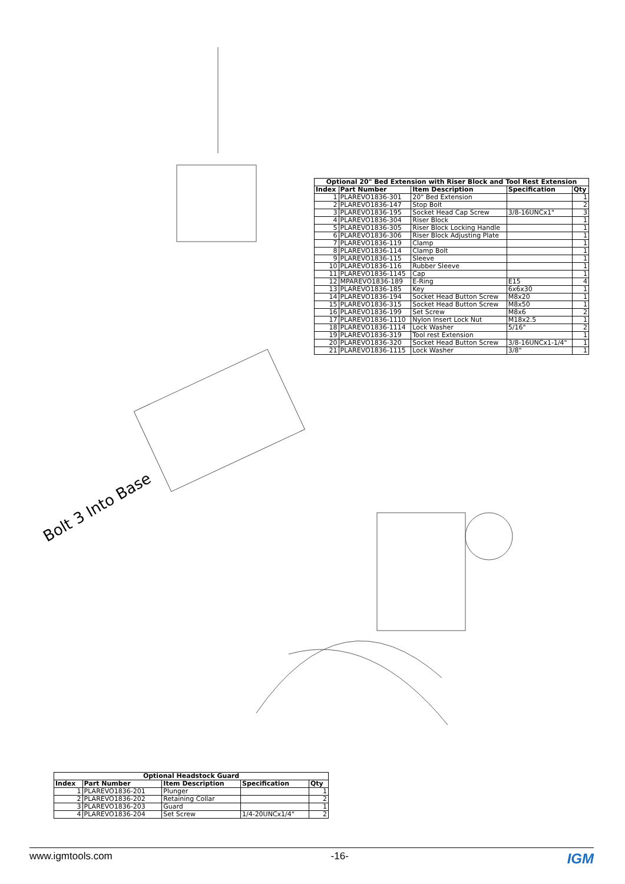Bolt 3 Into Base
| Optional 20" Bed Extension with Riser Block and Tool Rest Extension | | | | |
| --- | --- | --- | --- | --- |
| Index | Part Number | Item Description | Specification | Qty |
| 1 | PLAREVO1836-301 | 20" Bed Extension | | 1 |
| 2 | PLAREVO1836-147 | Stop Bolt | | 2 |
| 3 | PLAREVO1836-195 | Socket Head Cap Screw | 3/8-16UNCx1" | 3 |
| 4 | PLAREVO1836-304 | Riser Block | | 1 |
| 5 | PLAREVO1836-305 | Riser Block Locking Handle | | 1 |
| 6 | PLAREVO1836-306 | Riser Block Adjusting Plate | | 1 |
| 7 | PLAREVO1836-119 | Clamp | | 1 |
| 8 | PLAREVO1836-114 | Clamp Bolt | | 1 |
| 9 | PLAREVO1836-115 | Sleeve | | 1 |
| 10 | PLAREVO1836-116 | Rubber Sleeve | | 1 |
| 11 | PLAREVO1836-1145 | Cap | | 1 |
| 12 | MPAREVO1836-189 | E-Ring | E15 | 4 |
| 13 | PLAREVO1836-185 | Key | 6x6x30 | 1 |
| 14 | PLAREVO1836-194 | Socket Head Button Screw | M8x20 | 1 |
| 15 | PLAREVO1836-315 | Socket Head Button Screw | M8x50 | 1 |
| 16 | PLAREVO1836-199 | Set Screw | M8x6 | 2 |
| 17 | PLAREVO1836-1110 | Nylon Insert Lock Nut | M18x2.5 | 1 |
| 18 | PLAREVO1836-1114 | Lock Washer | 5/16" | 2 |
| 19 | PLAREVO1836-319 | Tool rest Extension | | 1 |
| 20 | PLAREVO1836-320 | Socket Head Button Screw | 3/8-16UNCx1-1/4" | 1 |
| 21 | PLAREVO1836-1115 | Lock Washer | 3/8" | 1 |
| Optional Headstock Guard | | | | |
| --- | --- | --- | --- | --- |
| Index | Part Number | Item Description | Specification | Qty |
| 1 | PLAREVO1836-201 | Plunger | | 1 |
| 2 | PLAREVO1836-202 | Retaining Collar | | 2 |
| 3 | PLAREVO1836-203 | Guard | | 1 |
| 4 | PLAREVO1836-204 | Set Screw | 1/4-20UNCx1/4" | 2 |
www.igmtools.com -16- IGM